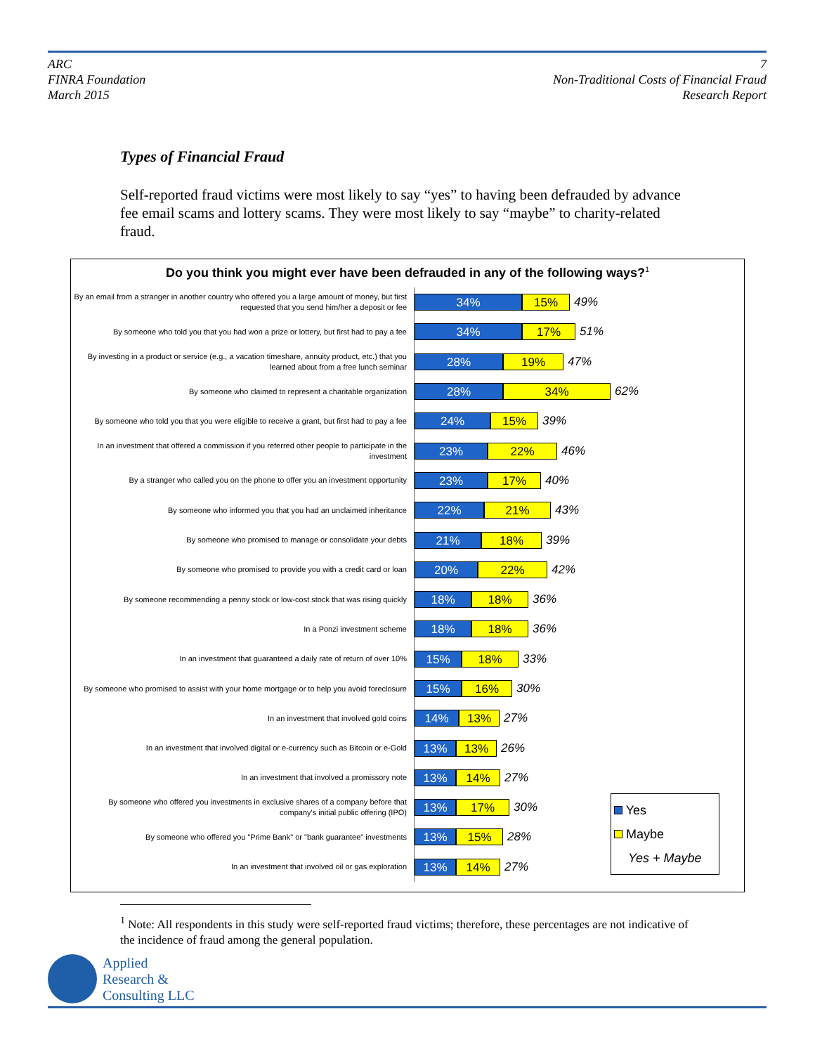ARC
FINRA Foundation
March 2015
7
Non-Traditional Costs of Financial Fraud
Research Report
Types of Financial Fraud
Self-reported fraud victims were most likely to say “yes” to having been defrauded by advance fee email scams and lottery scams. They were most likely to say “maybe” to charity-related fraud.
Do you think you might ever have been defrauded in any of the following ways?<sup>1</sup>
By an email from a stranger in another country who offered you a large amount of money, but first requested that you send him/her a deposit or fee
34% 15%
49%
By someone who told you that you had won a prize or lottery, but first had to pay a fee
34% 17%
51%
By investing in a product or service (e.g., a vacation timeshare, annuity product, etc.) that you learned about from a free lunch seminar
28% 19%
47%
By someone who claimed to represent a charitable organization
28% 34%
62%
By someone who told you that you were eligible to receive a grant, but first had to pay a fee
24% 15%
39%
In an investment that offered a commission if you referred other people to participate in the investment
23% 22%
46%
By a stranger who called you on the phone to offer you an investment opportunity
23% 17%
40%
By someone who informed you that you had an unclaimed inheritance
22% 21%
43%
By someone who promised to manage or consolidate your debts
21% 18%
39%
By someone who promised to provide you with a credit card or loan
20% 22%
42%
By someone recommending a penny stock or low-cost stock that was rising quickly
18% 18%
36%
In a Ponzi investment scheme
18% 18%
36%
In an investment that guaranteed a daily rate of return of over 10%
15% 18%
33%
By someone who promised to assist with your home mortgage or to help you avoid foreclosure
15% 16%
30%
In an investment that involved gold coins
14% 13%
27%
In an investment that involved digital or e-currency such as Bitcoin or e-Gold
13% 13%
26%
In an investment that involved a promissory note
13% 14%
27%
By someone who offered you investments in exclusive shares of a company before that company's initial public offering (IPO)
13% 17%
30%
By someone who offered you "Prime Bank" or "bank guarantee" investments
13% 15%
28%
In an investment that involved oil or gas exploration
13% 14%
27%
Yes
Maybe
Yes + Maybe
<sup>1</sup> Note: All respondents in this study were self-reported fraud victims; therefore, these percentages are not indicative of the incidence of fraud among the general population.
Applied
Research &
Consulting LLC